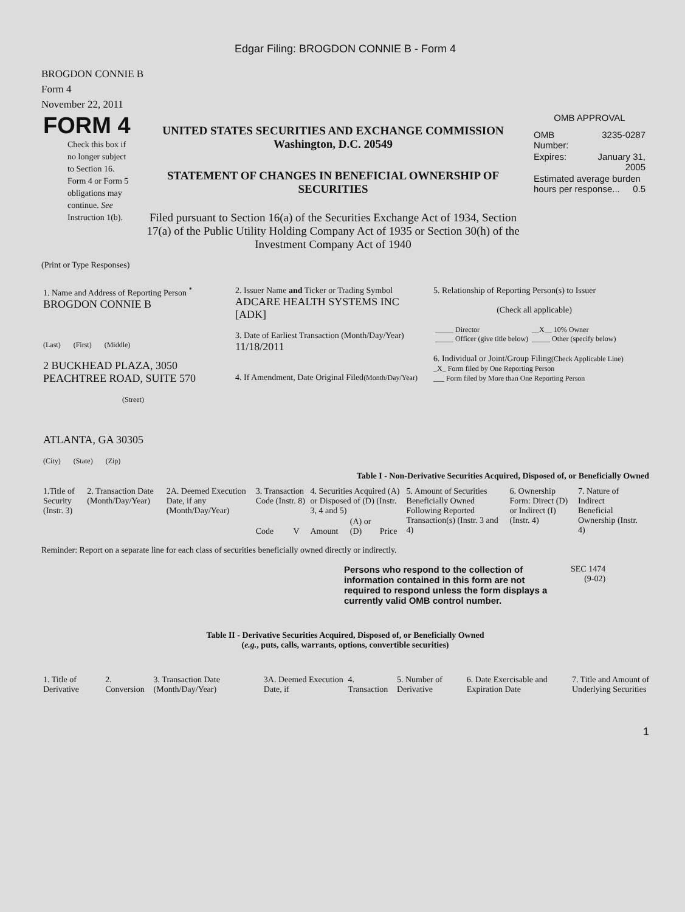Edgar Filing: BROGDON CONNIE B - Form 4
BROGDON CONNIE B
Form 4
November 22, 2011
| FORM 4 Check this box if no longer subject to Section 16. Form 4 or Form 5 obligations may continue. See Instruction 1(b). | UNITED STATES SECURITIES AND EXCHANGE COMMISSION Washington, D.C. 20549 STATEMENT OF CHANGES IN BENEFICIAL OWNERSHIP OF SECURITIES Filed pursuant to Section 16(a) of the Securities Exchange Act of 1934, Section 17(a) of the Public Utility Holding Company Act of 1935 or Section 30(h) of the Investment Company Act of 1940 | OMB APPROVAL / OMB Number: / 3235-0287 / / Expires: / January 31, 2005 / / Estimated average burden hours per response... 0.5 / / |
(Print or Type Responses)
| 1. Name and Address of Reporting Person <sup>*</sup> BROGDON CONNIE B (Last) (First) (Middle) 2 BUCKHEAD PLAZA, 3050 PEACHTREE ROAD, SUITE 570 (Street) ATLANTA, GA 30305 (City) (State) (Zip) | 2. Issuer Name and Ticker or Trading Symbol ADCARE HEALTH SYSTEMS INC [ADK] 3. Date of Earliest Transaction (Month/Day/Year) 11/18/2011 4. If Amendment, Date Original Filed (Month/Day/Year) | 5. Relationship of Reporting Person(s) to Issuer (Check all applicable) / _____ Director _____ Officer (give title below) / __X__ 10% Owner _____ Other (specify below) / 6. Individual or Joint/Group Filing (Check Applicable Line) _X_ Form filed by One Reporting Person ___ Form filed by More than One Reporting Person |
Table I - Non-Derivative Securities Acquired, Disposed of, or Beneficially Owned
| 1.Title of Security (Instr. 3) | 2. Transaction Date (Month/Day/Year) | 2A. Deemed Execution Date, if any (Month/Day/Year) | 3. Transaction Code (Instr. 8) | | 4. Securities Acquired (A) or Disposed of (D) (Instr. 3, 4 and 5) | | | 5. Amount of Securities Beneficially Owned Following Reported Transaction(s) (Instr. 3 and 4) | 6. Ownership Form: Direct (D) or Indirect (I) (Instr. 4) | 7. Nature of Indirect Beneficial Ownership (Instr. 4) |
| | | | Code | V | Amount | (A) or (D) | Price | | | |
Reminder: Report on a separate line for each class of securities beneficially owned directly or indirectly.
| Persons who respond to the collection of information contained in this form are not required to respond unless the form displays a currently valid OMB control number. | SEC 1474 (9-02) |
Table II - Derivative Securities Acquired, Disposed of, or Beneficially Owned
(e.g., puts, calls, warrants, options, convertible securities)
| 1. Title of Derivative | 2. Conversion | 3. Transaction Date (Month/Day/Year) | 3A. Deemed Execution Date, if | 4. Transaction | 5. Number of Derivative | 6. Date Exercisable and Expiration Date | 7. Title and Amount of Underlying Securities |
1